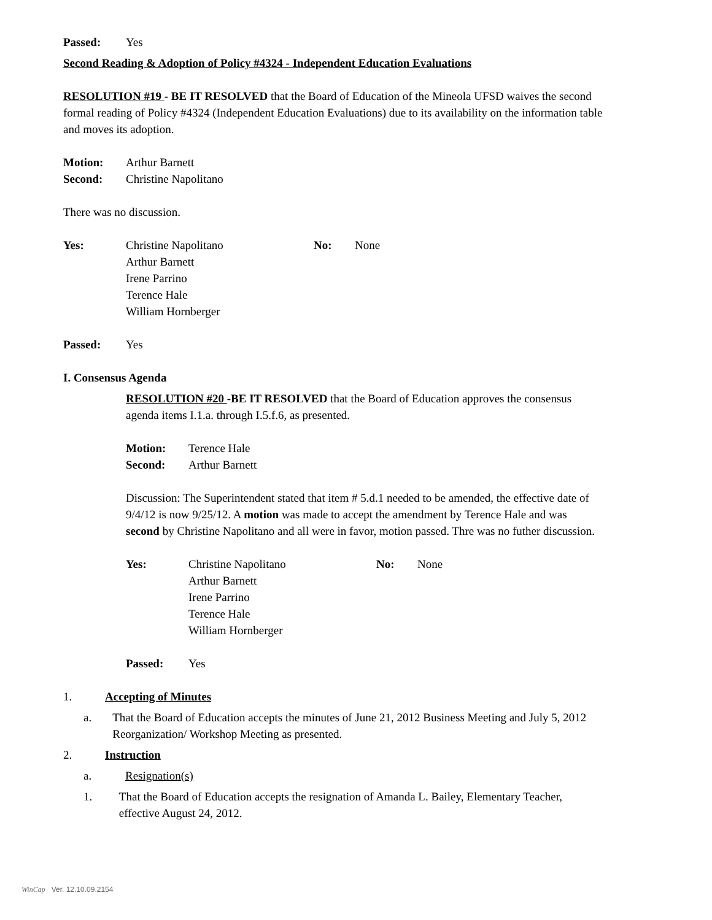Passed: Yes
Second Reading & Adoption of Policy #4324 - Independent Education Evaluations
RESOLUTION #19 - BE IT RESOLVED that the Board of Education of the Mineola UFSD waives the second formal reading of Policy #4324 (Independent Education Evaluations) due to its availability on the information table and moves its adoption.
Motion: Arthur Barnett
Second: Christine Napolitano
There was no discussion.
Yes: Christine Napolitano
Arthur Barnett
Irene Parrino
Terence Hale
William Hornberger No: None
Passed: Yes
I. Consensus Agenda
RESOLUTION #20 -BE IT RESOLVED that the Board of Education approves the consensus agenda items I.1.a. through I.5.f.6, as presented.
Motion: Terence Hale
Second: Arthur Barnett
Discussion: The Superintendent stated that item # 5.d.1 needed to be amended, the effective date of 9/4/12 is now 9/25/12. A motion was made to accept the amendment by Terence Hale and was second by Christine Napolitano and all were in favor, motion passed. Thre was no futher discussion.
Yes: Christine Napolitano
Arthur Barnett
Irene Parrino
Terence Hale
William Hornberger No: None
Passed: Yes
1. Accepting of Minutes
a. That the Board of Education accepts the minutes of June 21, 2012 Business Meeting and July 5, 2012 Reorganization/ Workshop Meeting as presented.
2. Instruction
a. Resignation(s)
1. That the Board of Education accepts the resignation of Amanda L. Bailey, Elementary Teacher, effective August 24, 2012.
WinCap Ver. 12.10.09.2154